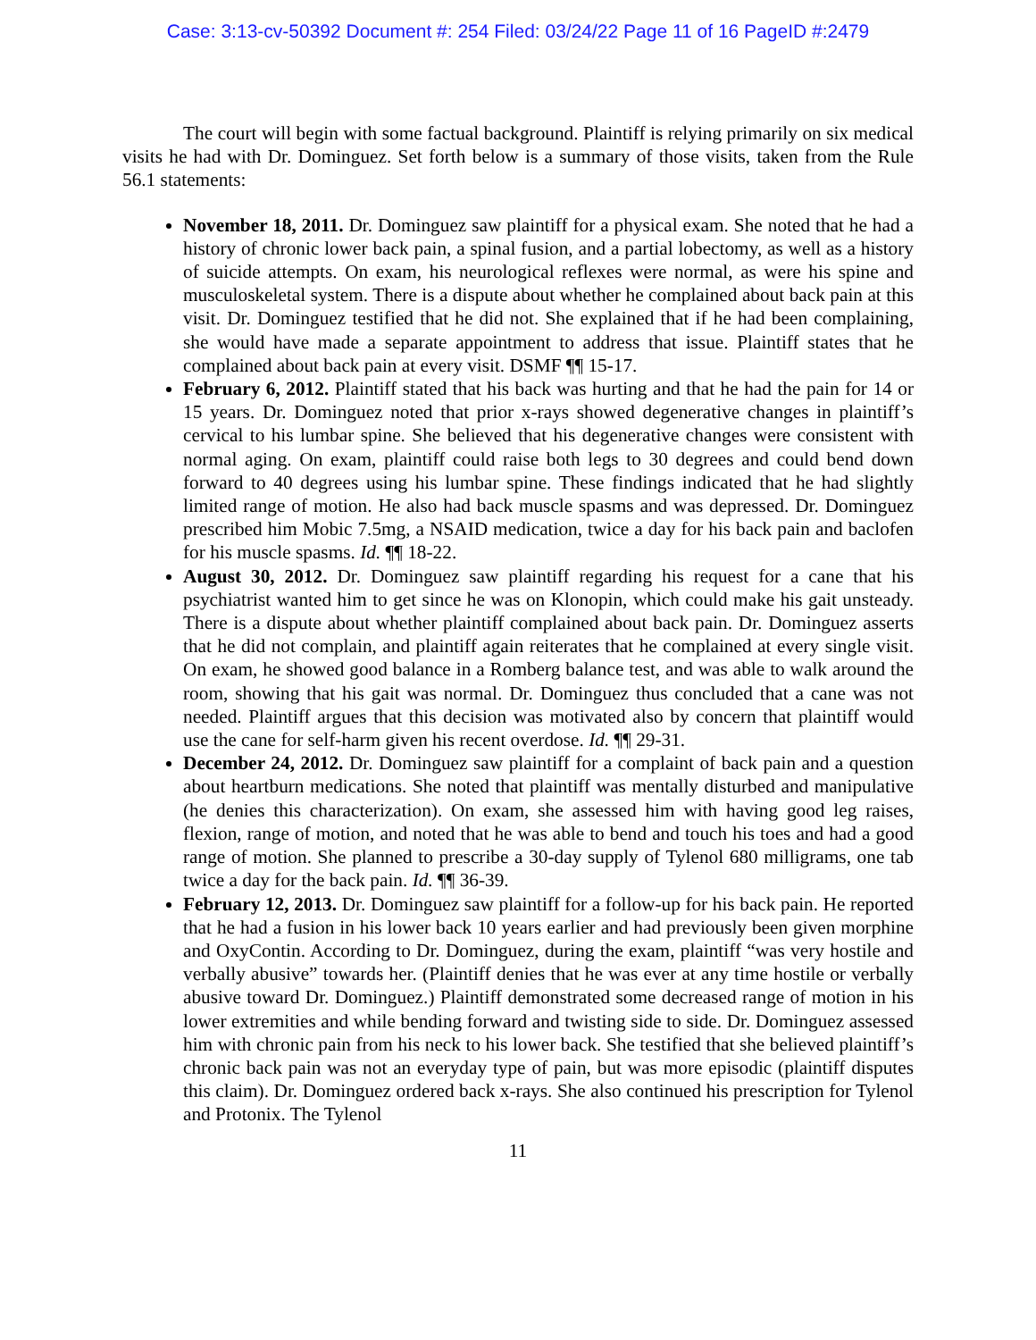Case: 3:13-cv-50392 Document #: 254 Filed: 03/24/22 Page 11 of 16 PageID #:2479
The court will begin with some factual background. Plaintiff is relying primarily on six medical visits he had with Dr. Dominguez. Set forth below is a summary of those visits, taken from the Rule 56.1 statements:
November 18, 2011. Dr. Dominguez saw plaintiff for a physical exam. She noted that he had a history of chronic lower back pain, a spinal fusion, and a partial lobectomy, as well as a history of suicide attempts. On exam, his neurological reflexes were normal, as were his spine and musculoskeletal system. There is a dispute about whether he complained about back pain at this visit. Dr. Dominguez testified that he did not. She explained that if he had been complaining, she would have made a separate appointment to address that issue. Plaintiff states that he complained about back pain at every visit. DSMF ¶¶ 15-17.
February 6, 2012. Plaintiff stated that his back was hurting and that he had the pain for 14 or 15 years. Dr. Dominguez noted that prior x-rays showed degenerative changes in plaintiff’s cervical to his lumbar spine. She believed that his degenerative changes were consistent with normal aging. On exam, plaintiff could raise both legs to 30 degrees and could bend down forward to 40 degrees using his lumbar spine. These findings indicated that he had slightly limited range of motion. He also had back muscle spasms and was depressed. Dr. Dominguez prescribed him Mobic 7.5mg, a NSAID medication, twice a day for his back pain and baclofen for his muscle spasms. Id. ¶¶ 18-22.
August 30, 2012. Dr. Dominguez saw plaintiff regarding his request for a cane that his psychiatrist wanted him to get since he was on Klonopin, which could make his gait unsteady. There is a dispute about whether plaintiff complained about back pain. Dr. Dominguez asserts that he did not complain, and plaintiff again reiterates that he complained at every single visit. On exam, he showed good balance in a Romberg balance test, and was able to walk around the room, showing that his gait was normal. Dr. Dominguez thus concluded that a cane was not needed. Plaintiff argues that this decision was motivated also by concern that plaintiff would use the cane for self-harm given his recent overdose. Id. ¶¶ 29-31.
December 24, 2012. Dr. Dominguez saw plaintiff for a complaint of back pain and a question about heartburn medications. She noted that plaintiff was mentally disturbed and manipulative (he denies this characterization). On exam, she assessed him with having good leg raises, flexion, range of motion, and noted that he was able to bend and touch his toes and had a good range of motion. She planned to prescribe a 30-day supply of Tylenol 680 milligrams, one tab twice a day for the back pain. Id. ¶¶ 36-39.
February 12, 2013. Dr. Dominguez saw plaintiff for a follow-up for his back pain. He reported that he had a fusion in his lower back 10 years earlier and had previously been given morphine and OxyContin. According to Dr. Dominguez, during the exam, plaintiff “was very hostile and verbally abusive” towards her. (Plaintiff denies that he was ever at any time hostile or verbally abusive toward Dr. Dominguez.) Plaintiff demonstrated some decreased range of motion in his lower extremities and while bending forward and twisting side to side. Dr. Dominguez assessed him with chronic pain from his neck to his lower back. She testified that she believed plaintiff’s chronic back pain was not an everyday type of pain, but was more episodic (plaintiff disputes this claim). Dr. Dominguez ordered back x-rays. She also continued his prescription for Tylenol and Protonix. The Tylenol
11